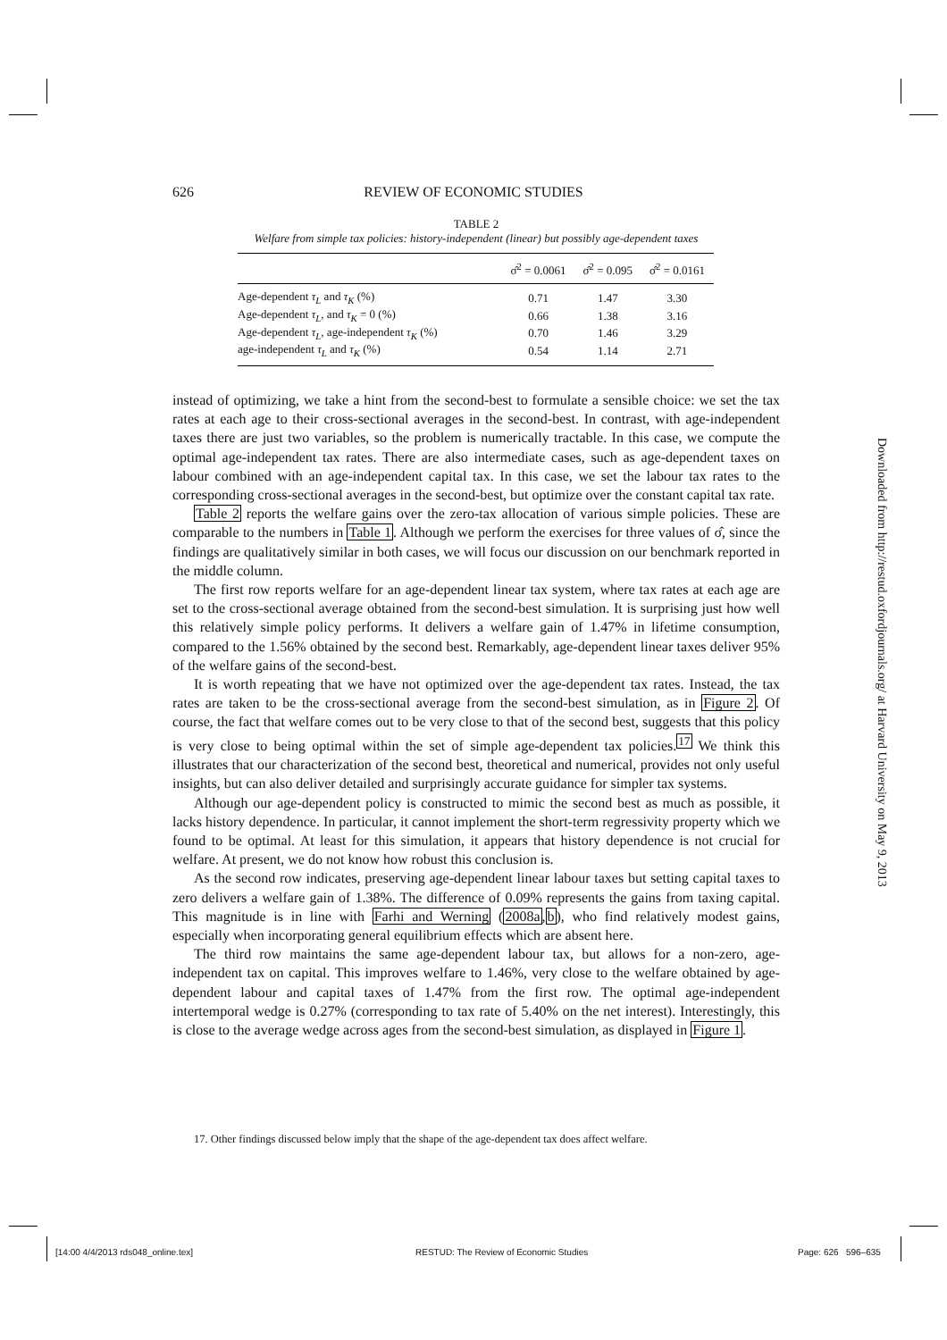626 REVIEW OF ECONOMIC STUDIES
TABLE 2
Welfare from simple tax policies: history-independent (linear) but possibly age-dependent taxes
| | σ̂<sup>2</sup> = 0.0061 | σ̂<sup>2</sup> = 0.095 | σ̂<sup>2</sup> = 0.0161 |
| --- | --- | --- | --- |
| Age-dependent τ<sub>L</sub> and τ<sub>K</sub> (%) | 0.71 | 1.47 | 3.30 |
| Age-dependent τ<sub>L</sub> , and τ<sub>K</sub> = 0 (%) | 0.66 | 1.38 | 3.16 |
| Age-dependent τ<sub>L</sub> , age-independent τ<sub>K</sub> (%) | 0.70 | 1.46 | 3.29 |
| age-independent τ<sub>L</sub> and τ<sub>K</sub> (%) | 0.54 | 1.14 | 2.71 |
instead of optimizing, we take a hint from the second-best to formulate a sensible choice: we set the tax rates at each age to their cross-sectional averages in the second-best. In contrast, with age-independent taxes there are just two variables, so the problem is numerically tractable. In this case, we compute the optimal age-independent tax rates. There are also intermediate cases, such as age-dependent taxes on labour combined with an age-independent capital tax. In this case, we set the labour tax rates to the corresponding cross-sectional averages in the second-best, but optimize over the constant capital tax rate.
Table 2 reports the welfare gains over the zero-tax allocation of various simple policies. These are comparable to the numbers in Table 1. Although we perform the exercises for three values of σ̂, since the findings are qualitatively similar in both cases, we will focus our discussion on our benchmark reported in the middle column.
The first row reports welfare for an age-dependent linear tax system, where tax rates at each age are set to the cross-sectional average obtained from the second-best simulation. It is surprising just how well this relatively simple policy performs. It delivers a welfare gain of 1.47% in lifetime consumption, compared to the 1.56% obtained by the second best. Remarkably, age-dependent linear taxes deliver 95% of the welfare gains of the second-best.
It is worth repeating that we have not optimized over the age-dependent tax rates. Instead, the tax rates are taken to be the cross-sectional average from the second-best simulation, as in Figure 2. Of course, the fact that welfare comes out to be very close to that of the second best, suggests that this policy is very close to being optimal within the set of simple age-dependent tax policies.<sup>17</sup> We think this illustrates that our characterization of the second best, theoretical and numerical, provides not only useful insights, but can also deliver detailed and surprisingly accurate guidance for simpler tax systems.
Although our age-dependent policy is constructed to mimic the second best as much as possible, it lacks history dependence. In particular, it cannot implement the short-term regressivity property which we found to be optimal. At least for this simulation, it appears that history dependence is not crucial for welfare. At present, we do not know how robust this conclusion is.
As the second row indicates, preserving age-dependent linear labour taxes but setting capital taxes to zero delivers a welfare gain of 1.38%. The difference of 0.09% represents the gains from taxing capital. This magnitude is in line with Farhi and Werning (2008a,b), who find relatively modest gains, especially when incorporating general equilibrium effects which are absent here.
The third row maintains the same age-dependent labour tax, but allows for a non-zero, age-independent tax on capital. This improves welfare to 1.46%, very close to the welfare obtained by age-dependent labour and capital taxes of 1.47% from the first row. The optimal age-independent intertemporal wedge is 0.27% (corresponding to tax rate of 5.40% on the net interest). Interestingly, this is close to the average wedge across ages from the second-best simulation, as displayed in Figure 1.
17. Other findings discussed below imply that the shape of the age-dependent tax does affect welfare.
Downloaded from http://restud.oxfordjournals.org/ at Harvard University on May 9, 2013
[14:00 4/4/2013 rds048_online.tex]
RESTUD: The Review of Economic Studies
Page: 626 596–635